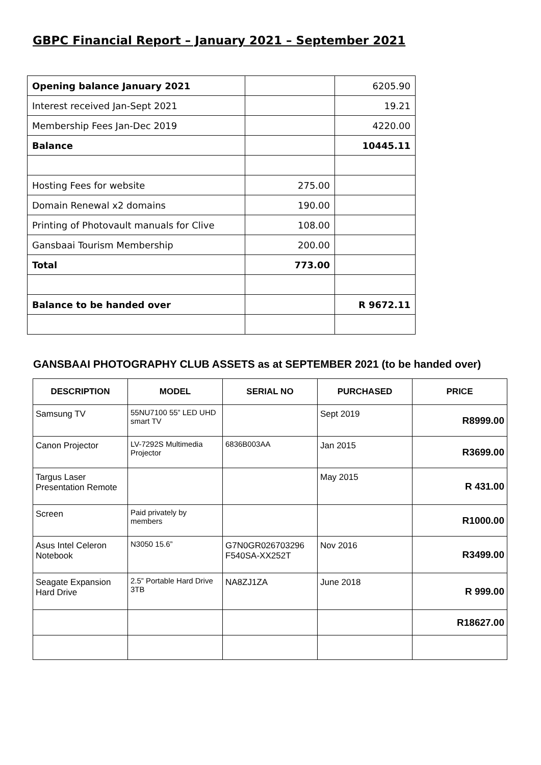GBPC Financial Report – January 2021 – September 2021
| Opening balance January 2021 | | 6205.90 |
| Interest received Jan-Sept 2021 | | 19.21 |
| Membership Fees Jan-Dec 2019 | | 4220.00 |
| Balance | | 10445.11 |
| Hosting Fees for website | 275.00 | |
| Domain Renewal x2 domains | 190.00 | |
| Printing of Photovault manuals for Clive | 108.00 | |
| Gansbaai Tourism Membership | 200.00 | |
| Total | 773.00 | |
| Balance to be handed over | | R 9672.11 |
GANSBAAI PHOTOGRAPHY CLUB ASSETS as at SEPTEMBER 2021 (to be handed over)
| DESCRIPTION | MODEL | SERIAL NO | PURCHASED | PRICE |
| --- | --- | --- | --- | --- |
| Samsung TV | 55NU7100 55” LED UHD smart TV | | Sept 2019 | R8999.00 |
| Canon Projector | LV-7292S Multimedia Projector | 6836B003AA | Jan 2015 | R3699.00 |
| Targus Laser Presentation Remote | | | May 2015 | R 431.00 |
| Screen | Paid privately by members | | | R1000.00 |
| Asus Intel Celeron Notebook | N3050 15.6” | G7N0GR026703296 F540SA-XX252T | Nov 2016 | R3499.00 |
| Seagate Expansion Hard Drive | 2.5” Portable Hard Drive 3TB | NA8ZJ1ZA | June 2018 | R 999.00 |
| | | | | R18627.00 |